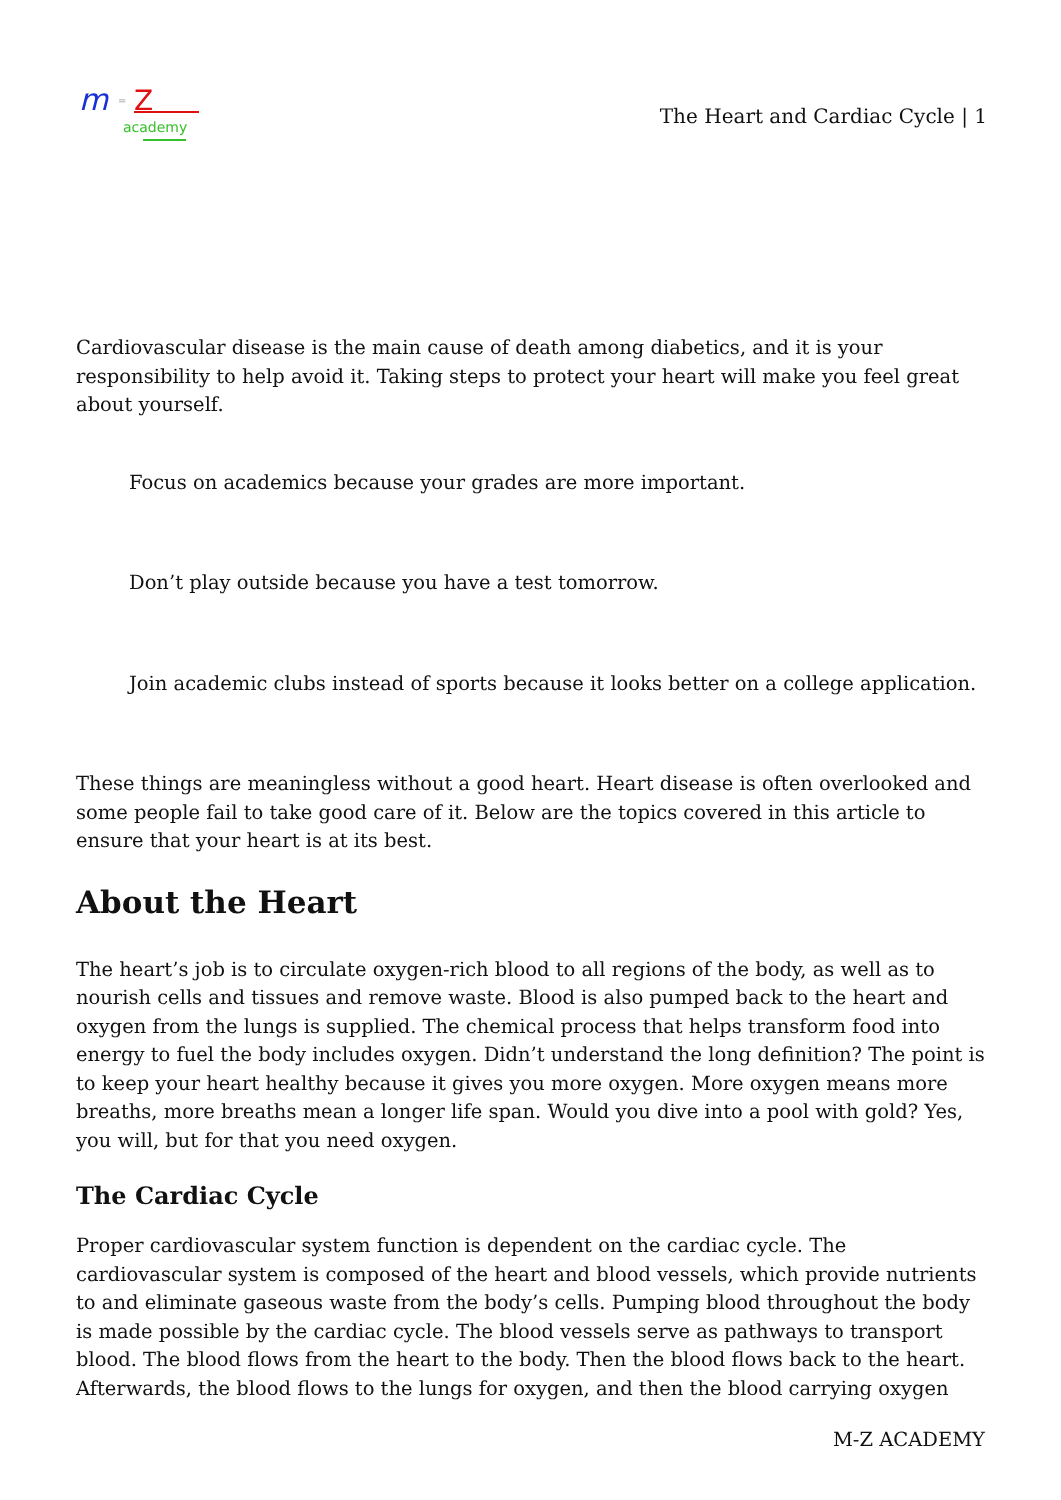m
=
Z
academy
The Heart and Cardiac Cycle | 1
Cardiovascular disease is the main cause of death among diabetics, and it is your responsibility to help avoid it. Taking steps to protect your heart will make you feel great about yourself.
Focus on academics because your grades are more important.
Don’t play outside because you have a test tomorrow.
Join academic clubs instead of sports because it looks better on a college application.
These things are meaningless without a good heart. Heart disease is often overlooked and some people fail to take good care of it. Below are the topics covered in this article to ensure that your heart is at its best.
About the Heart
The heart’s job is to circulate oxygen-rich blood to all regions of the body, as well as to nourish cells and tissues and remove waste. Blood is also pumped back to the heart and oxygen from the lungs is supplied. The chemical process that helps transform food into energy to fuel the body includes oxygen. Didn’t understand the long definition? The point is to keep your heart healthy because it gives you more oxygen. More oxygen means more breaths, more breaths mean a longer life span. Would you dive into a pool with gold? Yes, you will, but for that you need oxygen.
The Cardiac Cycle
Proper cardiovascular system function is dependent on the cardiac cycle. The cardiovascular system is composed of the heart and blood vessels, which provide nutrients to and eliminate gaseous waste from the body’s cells. Pumping blood throughout the body is made possible by the cardiac cycle. The blood vessels serve as pathways to transport blood. The blood flows from the heart to the body. Then the blood flows back to the heart. Afterwards, the blood flows to the lungs for oxygen, and then the blood carrying oxygen
M-Z ACADEMY